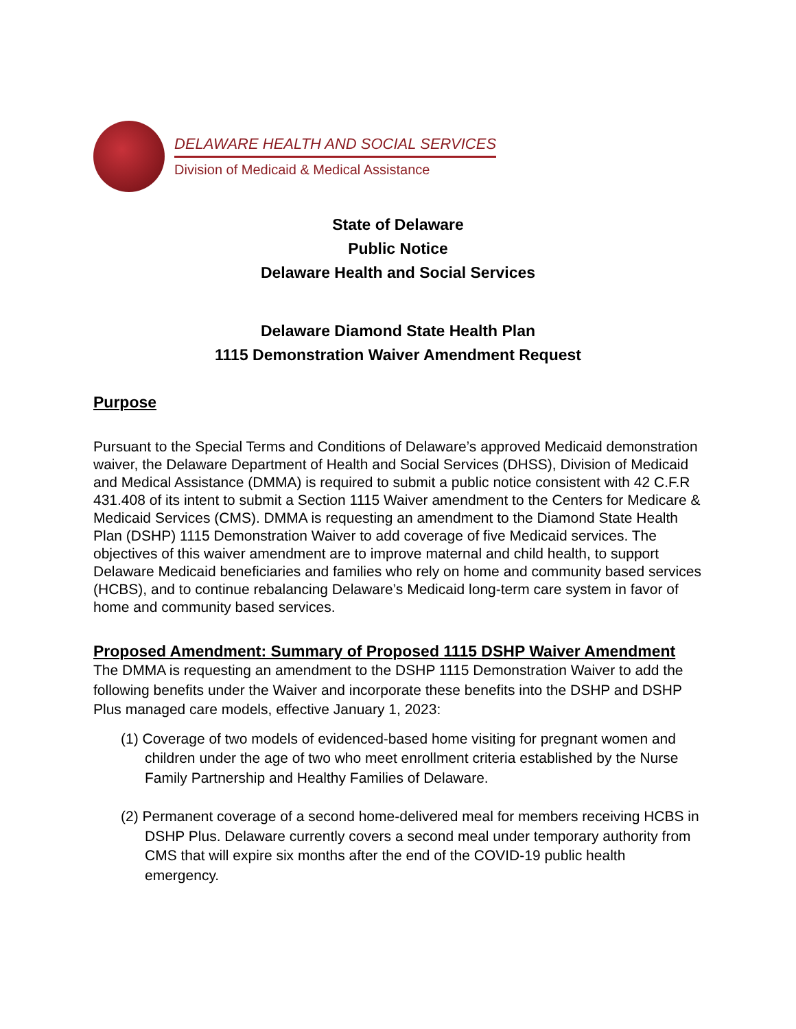DELAWARE HEALTH AND SOCIAL SERVICES
Division of Medicaid & Medical Assistance
State of Delaware
Public Notice
Delaware Health and Social Services
Delaware Diamond State Health Plan
1115 Demonstration Waiver Amendment Request
Purpose
Pursuant to the Special Terms and Conditions of Delaware’s approved Medicaid demonstration waiver, the Delaware Department of Health and Social Services (DHSS), Division of Medicaid and Medical Assistance (DMMA) is required to submit a public notice consistent with 42 C.F.R 431.408 of its intent to submit a Section 1115 Waiver amendment to the Centers for Medicare & Medicaid Services (CMS). DMMA is requesting an amendment to the Diamond State Health Plan (DSHP) 1115 Demonstration Waiver to add coverage of five Medicaid services. The objectives of this waiver amendment are to improve maternal and child health, to support Delaware Medicaid beneficiaries and families who rely on home and community based services (HCBS), and to continue rebalancing Delaware’s Medicaid long-term care system in favor of home and community based services.
Proposed Amendment: Summary of Proposed 1115 DSHP Waiver Amendment
The DMMA is requesting an amendment to the DSHP 1115 Demonstration Waiver to add the following benefits under the Waiver and incorporate these benefits into the DSHP and DSHP Plus managed care models, effective January 1, 2023:
(1) Coverage of two models of evidenced-based home visiting for pregnant women and children under the age of two who meet enrollment criteria established by the Nurse Family Partnership and Healthy Families of Delaware.
(2) Permanent coverage of a second home-delivered meal for members receiving HCBS in DSHP Plus. Delaware currently covers a second meal under temporary authority from CMS that will expire six months after the end of the COVID-19 public health emergency.